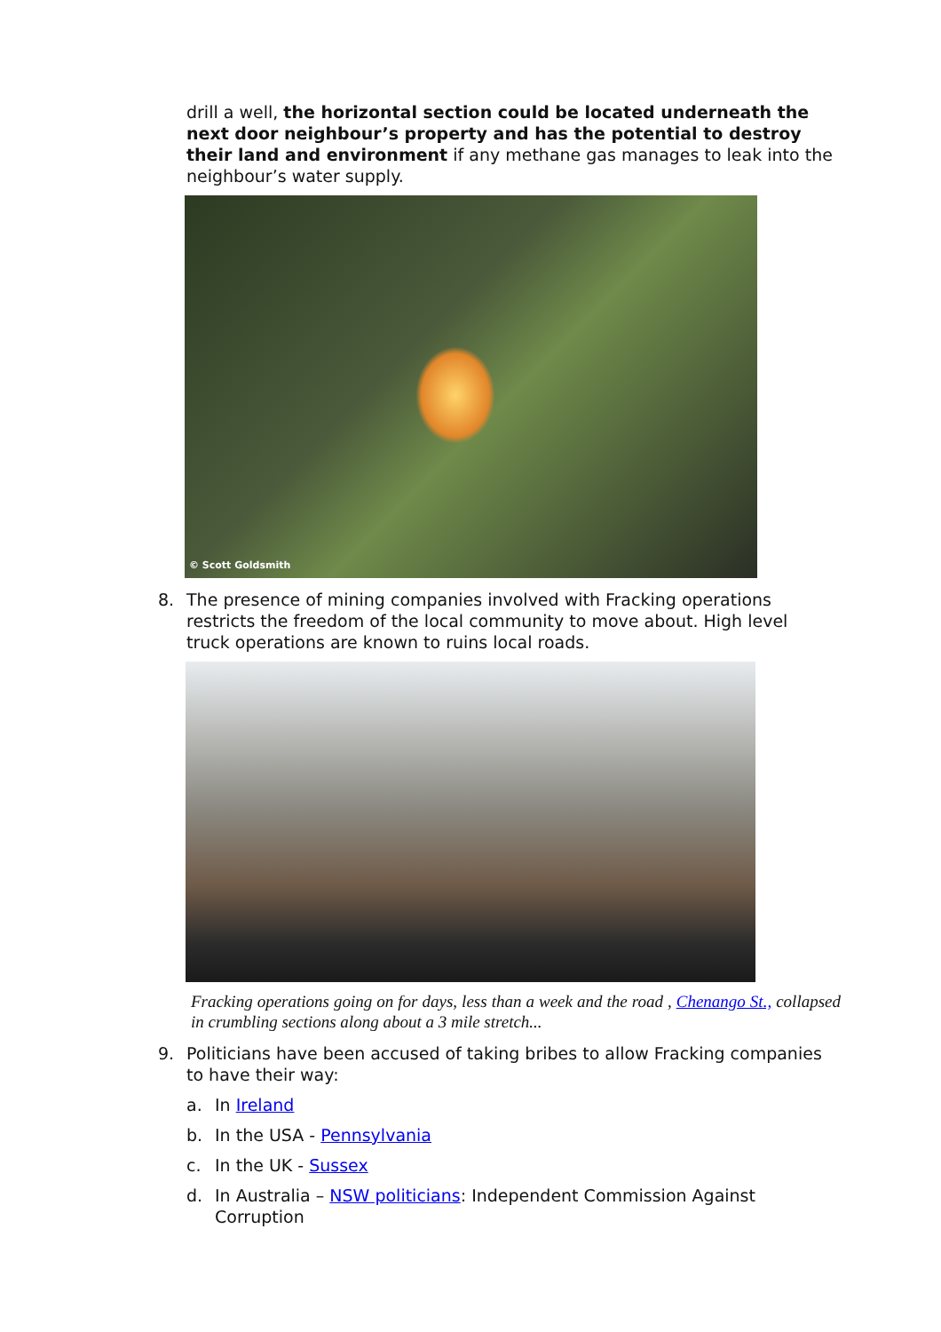drill a well, the horizontal section could be located underneath the next door neighbour’s property and has the potential to destroy their land and environment if any methane gas manages to leak into the neighbour’s water supply.
© Scott Goldsmith
8. The presence of mining companies involved with Fracking operations restricts the freedom of the local community to move about. High level truck operations are known to ruins local roads.
Fracking operations going on for days, less than a week and the road , Chenango St., collapsed in crumbling sections along about a 3 mile stretch...
9. Politicians have been accused of taking bribes to allow Fracking companies to have their way:
a. In Ireland
b. In the USA - Pennsylvania
c. In the UK - Sussex
d. In Australia – NSW politicians: Independent Commission Against Corruption